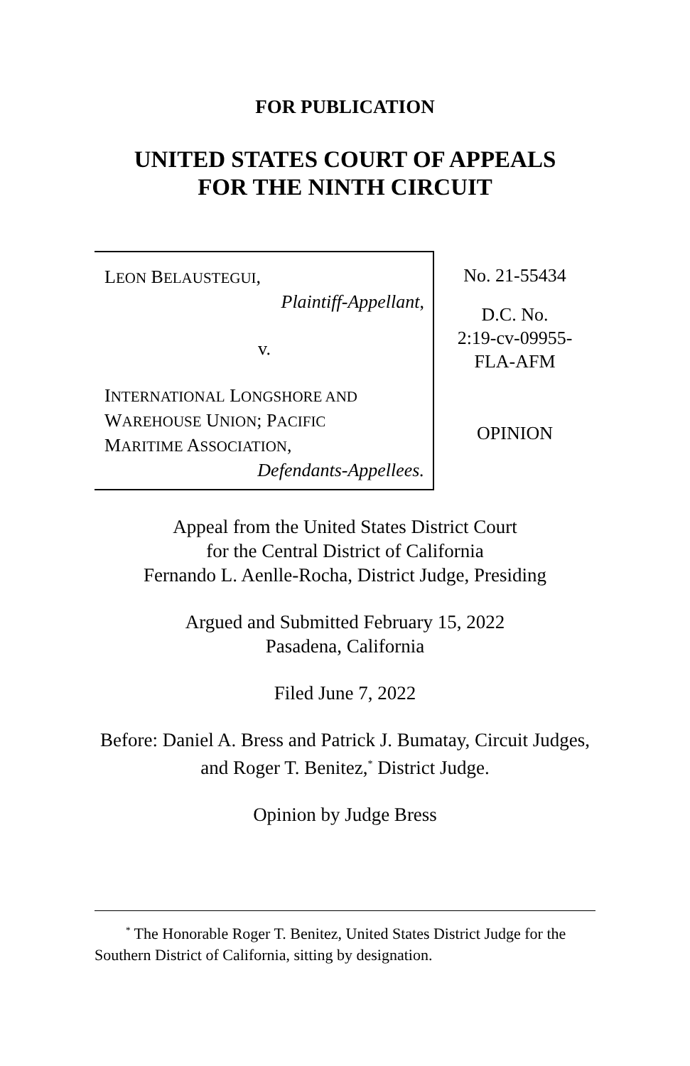FOR PUBLICATION
UNITED STATES COURT OF APPEALS
FOR THE NINTH CIRCUIT
LEON BELAUSTEGUI,
Plaintiff-Appellant,
v.
INTERNATIONAL LONGSHORE AND
WAREHOUSE UNION; PACIFIC
MARITIME ASSOCIATION,
Defendants-Appellees.
No. 21-55434
D.C. No.
2:19-cv-09955-
FLA-AFM
OPINION
Appeal from the United States District Court
for the Central District of California
Fernando L. Aenlle-Rocha, District Judge, Presiding
Argued and Submitted February 15, 2022
Pasadena, California
Filed June 7, 2022
Before: Daniel A. Bress and Patrick J. Bumatay, Circuit Judges, and Roger T. Benitez,<sup>*</sup> District Judge.
Opinion by Judge Bress
<sup>*</sup> The Honorable Roger T. Benitez, United States District Judge for the Southern District of California, sitting by designation.